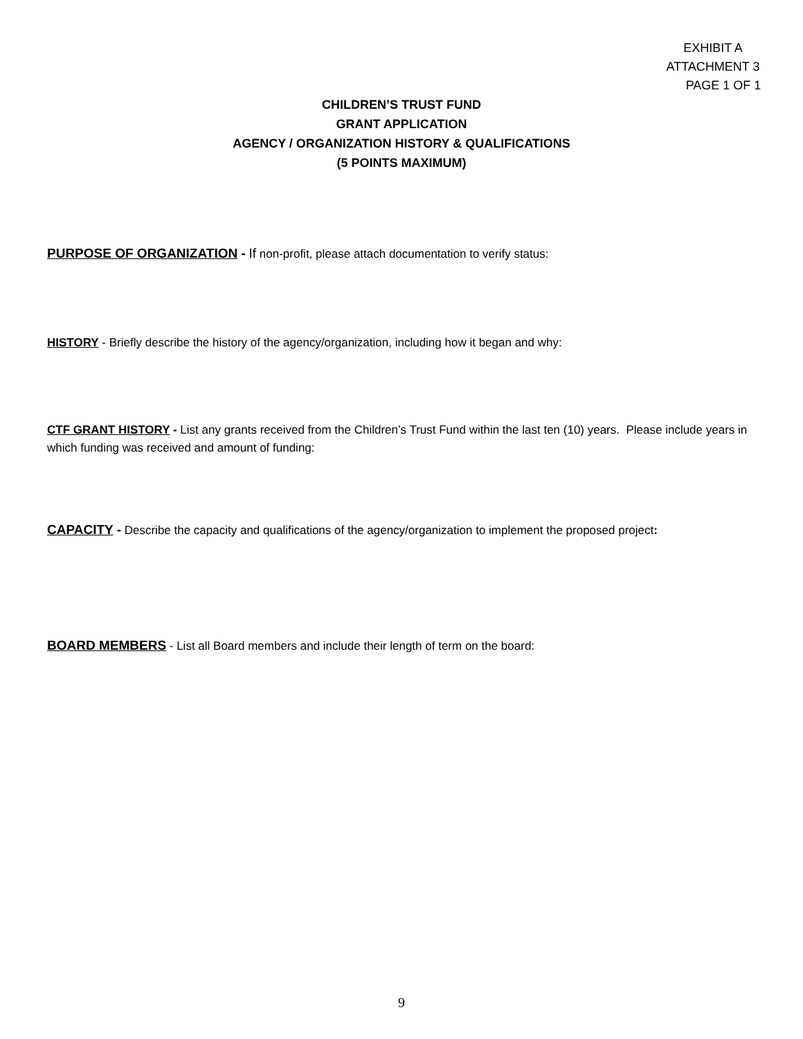EXHIBIT A
ATTACHMENT 3
PAGE 1 OF 1
CHILDREN’S TRUST FUND
GRANT APPLICATION
AGENCY / ORGANIZATION HISTORY & QUALIFICATIONS
(5 POINTS MAXIMUM)
PURPOSE OF ORGANIZATION - If non-profit, please attach documentation to verify status:
HISTORY - Briefly describe the history of the agency/organization, including how it began and why:
CTF GRANT HISTORY - List any grants received from the Children’s Trust Fund within the last ten (10) years. Please include years in which funding was received and amount of funding:
CAPACITY - Describe the capacity and qualifications of the agency/organization to implement the proposed project:
BOARD MEMBERS - List all Board members and include their length of term on the board:
9